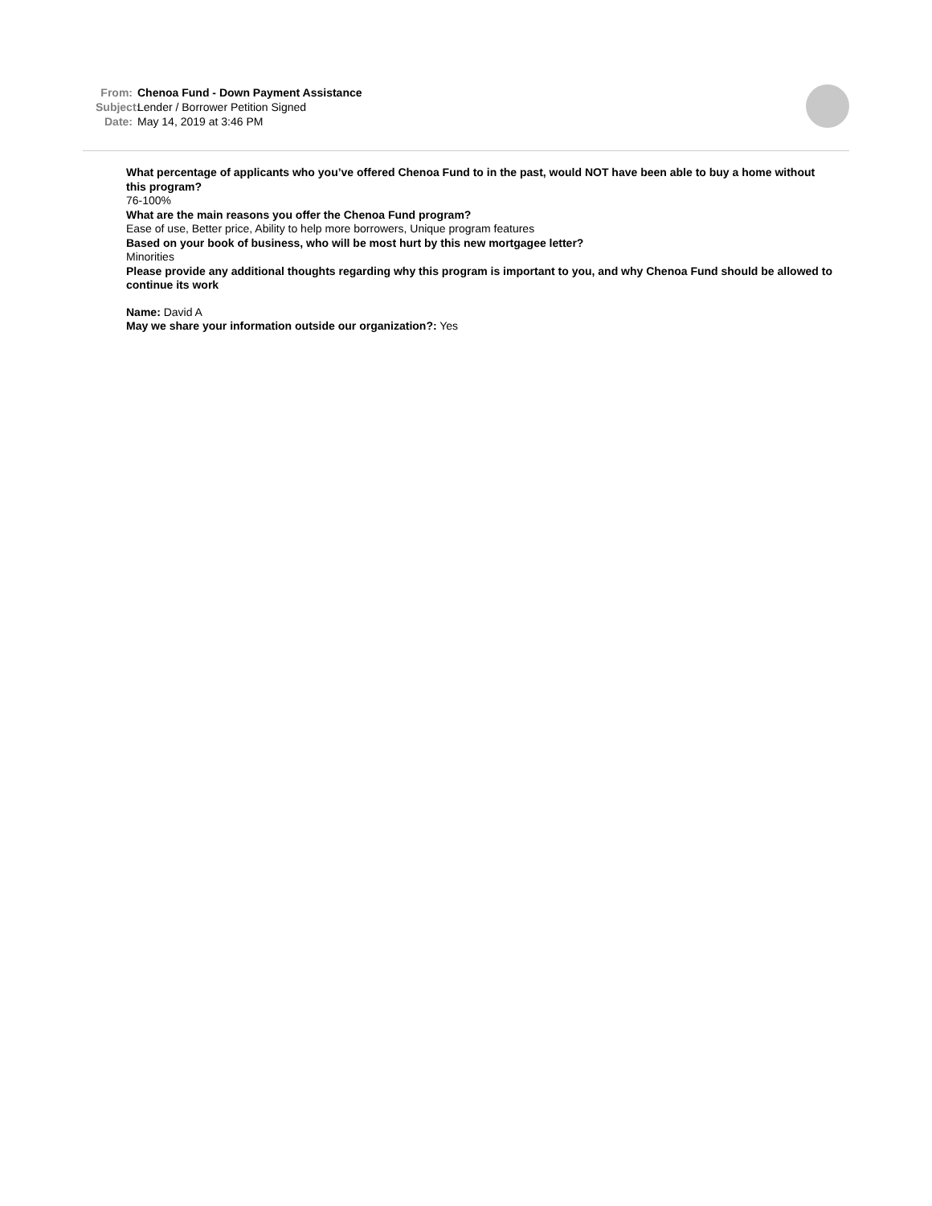From: Chenoa Fund - Down Payment Assistance
Subject: Lender / Borrower Petition Signed
Date: May 14, 2019 at 3:46 PM
What percentage of applicants who you’ve offered Chenoa Fund to in the past, would NOT have been able to buy a home without this program?
76-100%
What are the main reasons you offer the Chenoa Fund program?
Ease of use, Better price, Ability to help more borrowers, Unique program features
Based on your book of business, who will be most hurt by this new mortgagee letter?
Minorities
Please provide any additional thoughts regarding why this program is important to you, and why Chenoa Fund should be allowed to continue its work
Name: David A
May we share your information outside our organization?: Yes